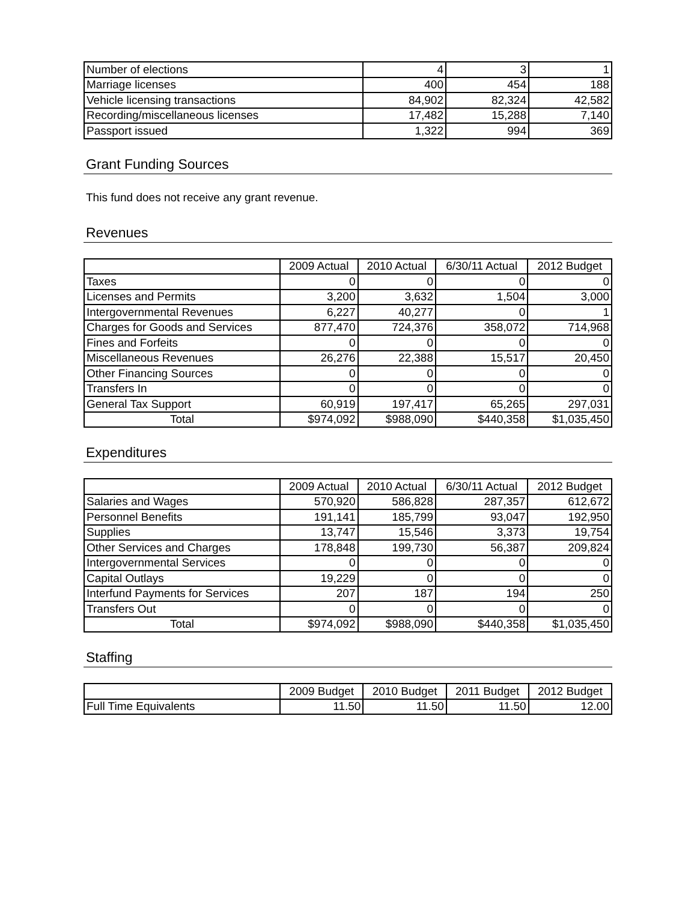| Number of elections | 4 | 3 | 1 |
| Marriage licenses | 400 | 454 | 188 |
| Vehicle licensing transactions | 84,902 | 82,324 | 42,582 |
| Recording/miscellaneous licenses | 17,482 | 15,288 | 7,140 |
| Passport issued | 1,322 | 994 | 369 |
Grant Funding Sources
This fund does not receive any grant revenue.
Revenues
| | 2009 Actual | 2010 Actual | 6/30/11 Actual | 2012 Budget |
| --- | --- | --- | --- | --- |
| Taxes | 0 | 0 | 0 | 0 |
| Licenses and Permits | 3,200 | 3,632 | 1,504 | 3,000 |
| Intergovernmental Revenues | 6,227 | 40,277 | 0 | 1 |
| Charges for Goods and Services | 877,470 | 724,376 | 358,072 | 714,968 |
| Fines and Forfeits | 0 | 0 | 0 | 0 |
| Miscellaneous Revenues | 26,276 | 22,388 | 15,517 | 20,450 |
| Other Financing Sources | 0 | 0 | 0 | 0 |
| Transfers In | 0 | 0 | 0 | 0 |
| General Tax Support | 60,919 | 197,417 | 65,265 | 297,031 |
| Total | $974,092 | $988,090 | $440,358 | $1,035,450 |
Expenditures
| | 2009 Actual | 2010 Actual | 6/30/11 Actual | 2012 Budget |
| --- | --- | --- | --- | --- |
| Salaries and Wages | 570,920 | 586,828 | 287,357 | 612,672 |
| Personnel Benefits | 191,141 | 185,799 | 93,047 | 192,950 |
| Supplies | 13,747 | 15,546 | 3,373 | 19,754 |
| Other Services and Charges | 178,848 | 199,730 | 56,387 | 209,824 |
| Intergovernmental Services | 0 | 0 | 0 | 0 |
| Capital Outlays | 19,229 | 0 | 0 | 0 |
| Interfund Payments for Services | 207 | 187 | 194 | 250 |
| Transfers Out | 0 | 0 | 0 | 0 |
| Total | $974,092 | $988,090 | $440,358 | $1,035,450 |
Staffing
| | 2009 Budget | 2010 Budget | 2011 Budget | 2012 Budget |
| --- | --- | --- | --- | --- |
| Full Time Equivalents | 11.50 | 11.50 | 11.50 | 12.00 |